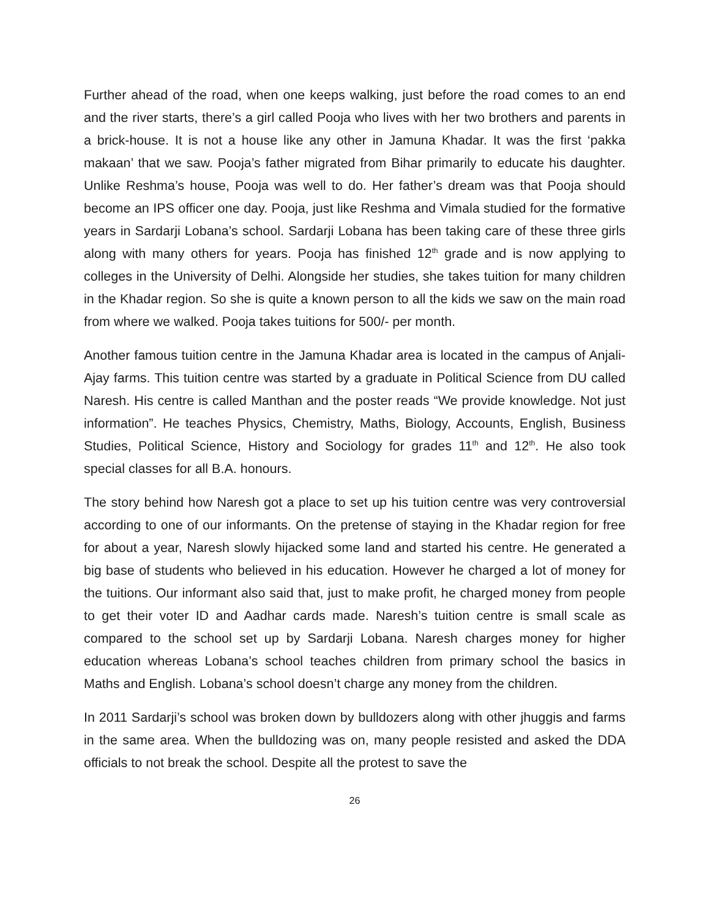Further ahead of the road, when one keeps walking, just before the road comes to an end and the river starts, there’s a girl called Pooja who lives with her two brothers and parents in a brick-house. It is not a house like any other in Jamuna Khadar. It was the first ‘pakka makaan’ that we saw. Pooja’s father migrated from Bihar primarily to educate his daughter. Unlike Reshma’s house, Pooja was well to do. Her father’s dream was that Pooja should become an IPS officer one day. Pooja, just like Reshma and Vimala studied for the formative years in Sardarji Lobana’s school. Sardarji Lobana has been taking care of these three girls along with many others for years. Pooja has finished 12<sup>th</sup> grade and is now applying to colleges in the University of Delhi. Alongside her studies, she takes tuition for many children in the Khadar region. So she is quite a known person to all the kids we saw on the main road from where we walked. Pooja takes tuitions for 500/- per month.
Another famous tuition centre in the Jamuna Khadar area is located in the campus of Anjali-Ajay farms. This tuition centre was started by a graduate in Political Science from DU called Naresh. His centre is called Manthan and the poster reads “We provide knowledge. Not just information”. He teaches Physics, Chemistry, Maths, Biology, Accounts, English, Business Studies, Political Science, History and Sociology for grades 11<sup>th</sup> and 12<sup>th</sup>. He also took special classes for all B.A. honours.
The story behind how Naresh got a place to set up his tuition centre was very controversial according to one of our informants. On the pretense of staying in the Khadar region for free for about a year, Naresh slowly hijacked some land and started his centre. He generated a big base of students who believed in his education. However he charged a lot of money for the tuitions. Our informant also said that, just to make profit, he charged money from people to get their voter ID and Aadhar cards made. Naresh’s tuition centre is small scale as compared to the school set up by Sardarji Lobana. Naresh charges money for higher education whereas Lobana’s school teaches children from primary school the basics in Maths and English. Lobana’s school doesn’t charge any money from the children.
In 2011 Sardarji’s school was broken down by bulldozers along with other jhuggis and farms in the same area. When the bulldozing was on, many people resisted and asked the DDA officials to not break the school. Despite all the protest to save the
26